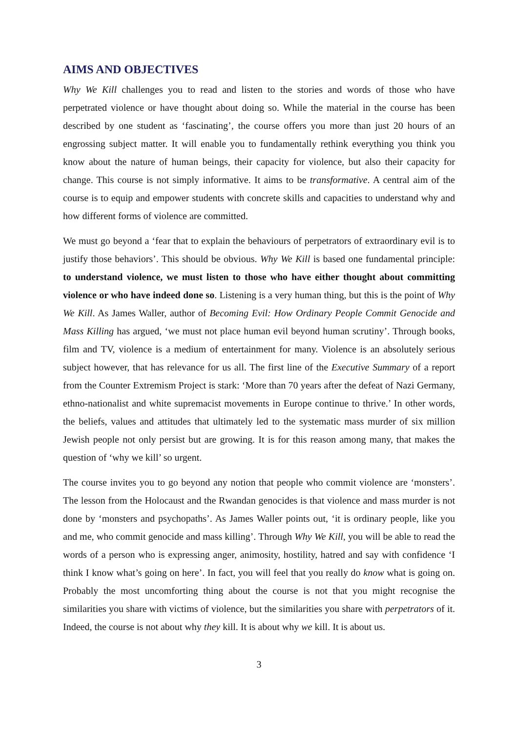AIMS AND OBJECTIVES
Why We Kill challenges you to read and listen to the stories and words of those who have perpetrated violence or have thought about doing so. While the material in the course has been described by one student as ‘fascinating’, the course offers you more than just 20 hours of an engrossing subject matter. It will enable you to fundamentally rethink everything you think you know about the nature of human beings, their capacity for violence, but also their capacity for change. This course is not simply informative. It aims to be transformative. A central aim of the course is to equip and empower students with concrete skills and capacities to understand why and how different forms of violence are committed.
We must go beyond a ‘fear that to explain the behaviours of perpetrators of extraordinary evil is to justify those behaviors’. This should be obvious. Why We Kill is based one fundamental principle: to understand violence, we must listen to those who have either thought about committing violence or who have indeed done so. Listening is a very human thing, but this is the point of Why We Kill. As James Waller, author of Becoming Evil: How Ordinary People Commit Genocide and Mass Killing has argued, ‘we must not place human evil beyond human scrutiny’. Through books, film and TV, violence is a medium of entertainment for many. Violence is an absolutely serious subject however, that has relevance for us all. The first line of the Executive Summary of a report from the Counter Extremism Project is stark: ‘More than 70 years after the defeat of Nazi Germany, ethno-nationalist and white supremacist movements in Europe continue to thrive.’ In other words, the beliefs, values and attitudes that ultimately led to the systematic mass murder of six million Jewish people not only persist but are growing. It is for this reason among many, that makes the question of ‘why we kill’ so urgent.
The course invites you to go beyond any notion that people who commit violence are ‘monsters’. The lesson from the Holocaust and the Rwandan genocides is that violence and mass murder is not done by ‘monsters and psychopaths’. As James Waller points out, ‘it is ordinary people, like you and me, who commit genocide and mass killing’. Through Why We Kill, you will be able to read the words of a person who is expressing anger, animosity, hostility, hatred and say with confidence ‘I think I know what’s going on here’. In fact, you will feel that you really do know what is going on. Probably the most uncomforting thing about the course is not that you might recognise the similarities you share with victims of violence, but the similarities you share with perpetrators of it. Indeed, the course is not about why they kill. It is about why we kill. It is about us.
3